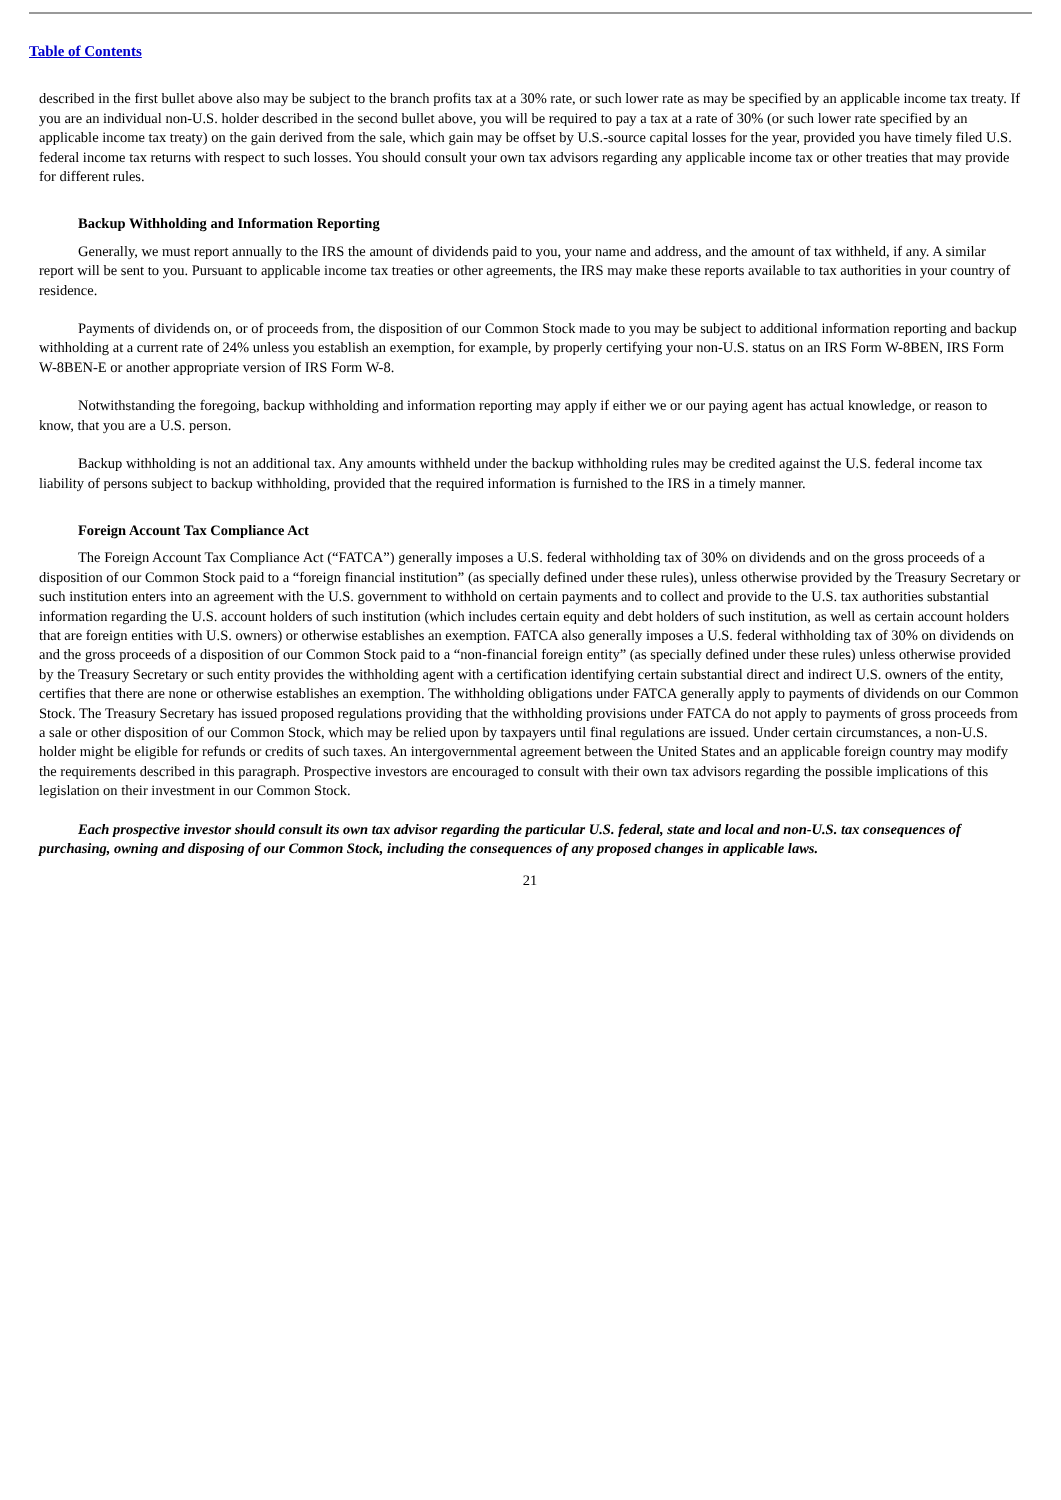Table of Contents
described in the first bullet above also may be subject to the branch profits tax at a 30% rate, or such lower rate as may be specified by an applicable income tax treaty. If you are an individual non-U.S. holder described in the second bullet above, you will be required to pay a tax at a rate of 30% (or such lower rate specified by an applicable income tax treaty) on the gain derived from the sale, which gain may be offset by U.S.-source capital losses for the year, provided you have timely filed U.S. federal income tax returns with respect to such losses. You should consult your own tax advisors regarding any applicable income tax or other treaties that may provide for different rules.
Backup Withholding and Information Reporting
Generally, we must report annually to the IRS the amount of dividends paid to you, your name and address, and the amount of tax withheld, if any. A similar report will be sent to you. Pursuant to applicable income tax treaties or other agreements, the IRS may make these reports available to tax authorities in your country of residence.
Payments of dividends on, or of proceeds from, the disposition of our Common Stock made to you may be subject to additional information reporting and backup withholding at a current rate of 24% unless you establish an exemption, for example, by properly certifying your non-U.S. status on an IRS Form W-8BEN, IRS Form W-8BEN-E or another appropriate version of IRS Form W-8.
Notwithstanding the foregoing, backup withholding and information reporting may apply if either we or our paying agent has actual knowledge, or reason to know, that you are a U.S. person.
Backup withholding is not an additional tax. Any amounts withheld under the backup withholding rules may be credited against the U.S. federal income tax liability of persons subject to backup withholding, provided that the required information is furnished to the IRS in a timely manner.
Foreign Account Tax Compliance Act
The Foreign Account Tax Compliance Act (“FATCA”) generally imposes a U.S. federal withholding tax of 30% on dividends and on the gross proceeds of a disposition of our Common Stock paid to a “foreign financial institution” (as specially defined under these rules), unless otherwise provided by the Treasury Secretary or such institution enters into an agreement with the U.S. government to withhold on certain payments and to collect and provide to the U.S. tax authorities substantial information regarding the U.S. account holders of such institution (which includes certain equity and debt holders of such institution, as well as certain account holders that are foreign entities with U.S. owners) or otherwise establishes an exemption. FATCA also generally imposes a U.S. federal withholding tax of 30% on dividends on and the gross proceeds of a disposition of our Common Stock paid to a “non-financial foreign entity” (as specially defined under these rules) unless otherwise provided by the Treasury Secretary or such entity provides the withholding agent with a certification identifying certain substantial direct and indirect U.S. owners of the entity, certifies that there are none or otherwise establishes an exemption. The withholding obligations under FATCA generally apply to payments of dividends on our Common Stock. The Treasury Secretary has issued proposed regulations providing that the withholding provisions under FATCA do not apply to payments of gross proceeds from a sale or other disposition of our Common Stock, which may be relied upon by taxpayers until final regulations are issued. Under certain circumstances, a non-U.S. holder might be eligible for refunds or credits of such taxes. An intergovernmental agreement between the United States and an applicable foreign country may modify the requirements described in this paragraph. Prospective investors are encouraged to consult with their own tax advisors regarding the possible implications of this legislation on their investment in our Common Stock.
Each prospective investor should consult its own tax advisor regarding the particular U.S. federal, state and local and non-U.S. tax consequences of purchasing, owning and disposing of our Common Stock, including the consequences of any proposed changes in applicable laws.
21